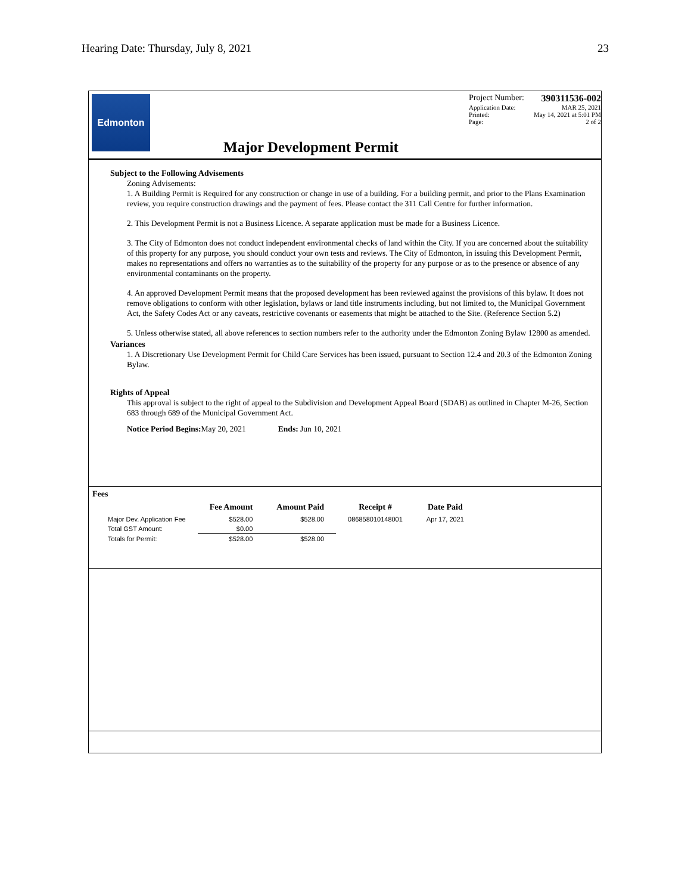Hearing Date: Thursday, July 8, 2021 23
Edmonton
Major Development Permit
Project Number: 390311536-002
Application Date: MAR 25, 2021
Printed: May 14, 2021 at 5:01 PM
Page: 2 of 2
Subject to the Following Advisements
Zoning Advisements:
1. A Building Permit is Required for any construction or change in use of a building. For a building permit, and prior to the Plans Examination review, you require construction drawings and the payment of fees. Please contact the 311 Call Centre for further information.
2. This Development Permit is not a Business Licence. A separate application must be made for a Business Licence.
3. The City of Edmonton does not conduct independent environmental checks of land within the City. If you are concerned about the suitability of this property for any purpose, you should conduct your own tests and reviews. The City of Edmonton, in issuing this Development Permit, makes no representations and offers no warranties as to the suitability of the property for any purpose or as to the presence or absence of any environmental contaminants on the property.
4. An approved Development Permit means that the proposed development has been reviewed against the provisions of this bylaw. It does not remove obligations to conform with other legislation, bylaws or land title instruments including, but not limited to, the Municipal Government Act, the Safety Codes Act or any caveats, restrictive covenants or easements that might be attached to the Site. (Reference Section 5.2)
5. Unless otherwise stated, all above references to section numbers refer to the authority under the Edmonton Zoning Bylaw 12800 as amended.
Variances
1. A Discretionary Use Development Permit for Child Care Services has been issued, pursuant to Section 12.4 and 20.3 of the Edmonton Zoning Bylaw.
Rights of Appeal
This approval is subject to the right of appeal to the Subdivision and Development Appeal Board (SDAB) as outlined in Chapter M-26, Section 683 through 689 of the Municipal Government Act.
Notice Period Begins: May 20, 2021 Ends: Jun 10, 2021
Fees
| | Fee Amount | Amount Paid | Receipt # | Date Paid |
| --- | --- | --- | --- | --- |
| Major Dev. Application Fee | $528.00 | $528.00 | 086858010148001 | Apr 17, 2021 |
| Total GST Amount: | $0.00 | | | |
| Totals for Permit: | $528.00 | $528.00 | | |